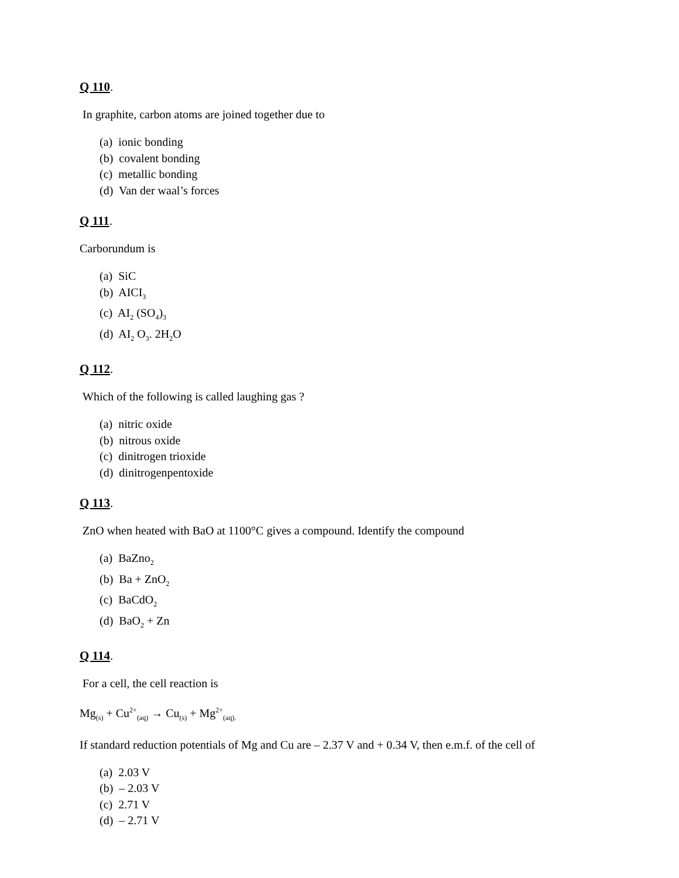Q 110.
In graphite, carbon atoms are joined together due to
(a) ionic bonding
(b) covalent bonding
(c) metallic bonding
(d) Van der waal’s forces
Q 111.
Carborundum is
(a) SiC
(b) AICI<sub>3</sub>
(c) AI<sub>2</sub> (SO<sub>4</sub>)<sub>3</sub>
(d) AI<sub>2</sub> O<sub>3</sub>. 2H<sub>2</sub>O
Q 112.
Which of the following is called laughing gas ?
(a) nitric oxide
(b) nitrous oxide
(c) dinitrogen trioxide
(d) dinitrogenpentoxide
Q 113.
ZnO when heated with BaO at 1100°C gives a compound. Identify the compound
(a) BaZno<sub>2</sub>
(b) Ba + ZnO<sub>2</sub>
(c) BaCdO<sub>2</sub>
(d) BaO<sub>2</sub> + Zn
Q 114.
For a cell, the cell reaction is
Mg<sub>(s)</sub> + Cu<sup>2+</sup><sub>(aq)</sub> → Cu<sub>(s)</sub> + Mg<sup>2+</sup><sub>(aq).</sub>
If standard reduction potentials of Mg and Cu are – 2.37 V and + 0.34 V, then e.m.f. of the cell of
(a) 2.03 V
(b) – 2.03 V
(c) 2.71 V
(d) – 2.71 V